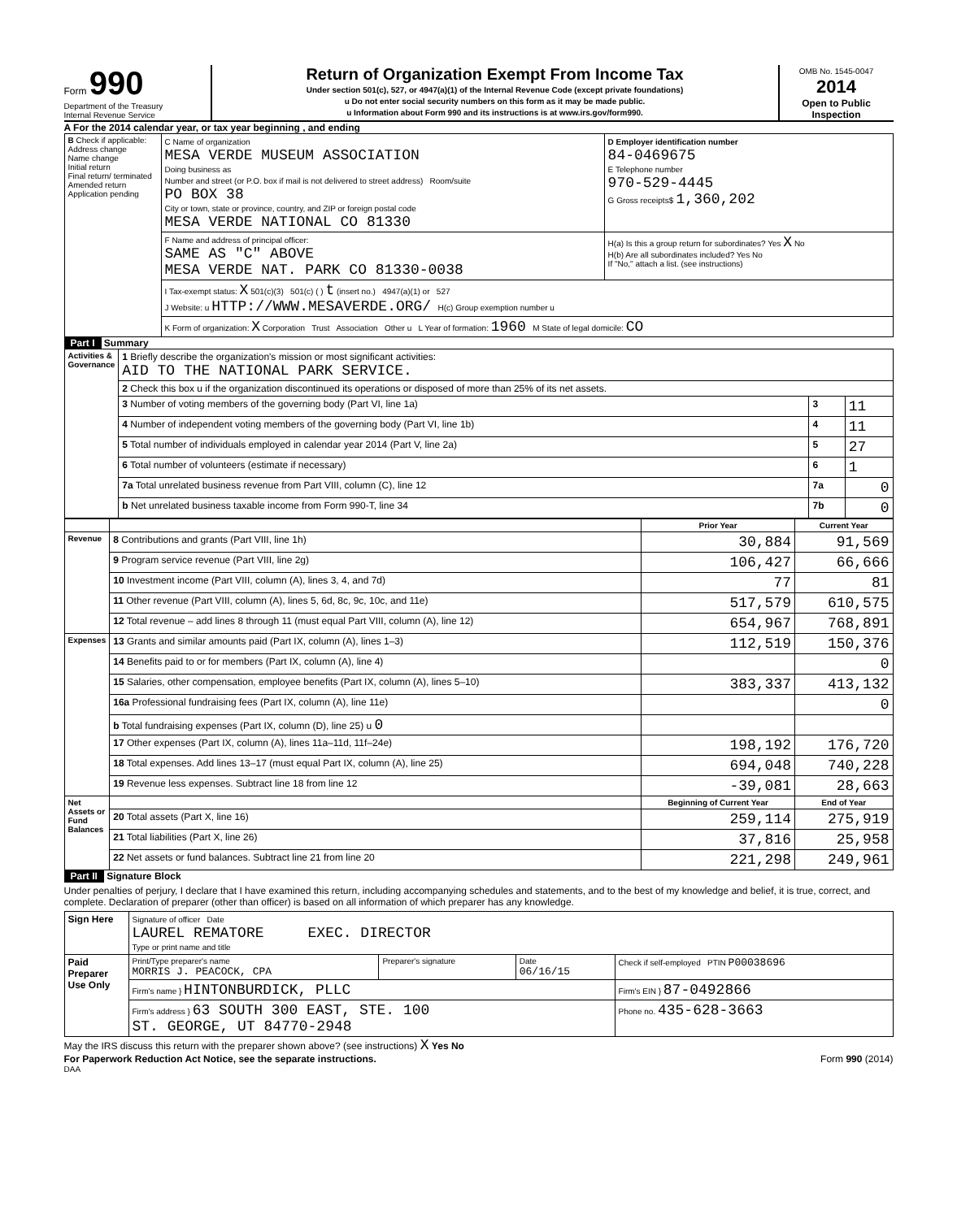Form 990
Department of the Treasury
Internal Revenue Service
Return of Organization Exempt From Income Tax
Under section 501(c), 527, or 4947(a)(1) of the Internal Revenue Code (except private foundations)
u Do not enter social security numbers on this form as it may be made public.
u Information about Form 990 and its instructions is at www.irs.gov/form990.
OMB No. 1545-0047
2014
Open to Public Inspection
A For the 2014 calendar year, or tax year beginning , and ending
| B Check if applicable: Address change Name change Initial return Final return/ terminated Amended return Application pending | C Name of organization MESA VERDE MUSEUM ASSOCIATION Doing business as Number and street (or P.O. box if mail is not delivered to street address) Room/suite PO BOX 38 City or town, state or province, country, and ZIP or foreign postal code MESA VERDE NATIONAL CO 81330 | D Employer identification number 84-0469675 E Telephone number 970-529-4445 G Gross receipts$ 1,360,202 |
| | F Name and address of principal officer: SAME AS "C" ABOVE MESA VERDE NAT. PARK CO 81330-0038 | H(a) Is this a group return for subordinates? Yes X No H(b) Are all subordinates included? Yes No If "No," attach a list. (see instructions) |
| | I Tax-exempt status: X 501(c)(3) 501(c) ( ) t (insert no.) 4947(a)(1) or 527 J Website: u HTTP://WWW.MESAVERDE.ORG/ H(c) Group exemption number u | |
| | K Form of organization: X Corporation Trust Association Other u L Year of formation: 1960 M State of legal domicile: CO | |
Part I Summary
| Activities & Governance | 1 Briefly describe the organization's mission or most significant activities: AID TO THE NATIONAL PARK SERVICE. | | |
| | 2 Check this box u if the organization discontinued its operations or disposed of more than 25% of its net assets. | | |
| | 3 Number of voting members of the governing body (Part VI, line 1a) | 3 | 11 |
| | 4 Number of independent voting members of the governing body (Part VI, line 1b) | 4 | 11 |
| | 5 Total number of individuals employed in calendar year 2014 (Part V, line 2a) | 5 | 27 |
| | 6 Total number of volunteers (estimate if necessary) | 6 | 1 |
| | 7a Total unrelated business revenue from Part VIII, column (C), line 12 | 7a | 0 |
| | b Net unrelated business taxable income from Form 990-T, line 34 | 7b | 0 |
| | | Prior Year | Current Year |
| Revenue | 8 Contributions and grants (Part VIII, line 1h) | 30,884 | 91,569 |
| | 9 Program service revenue (Part VIII, line 2g) | 106,427 | 66,666 |
| | 10 Investment income (Part VIII, column (A), lines 3, 4, and 7d) | 77 | 81 |
| | 11 Other revenue (Part VIII, column (A), lines 5, 6d, 8c, 9c, 10c, and 11e) | 517,579 | 610,575 |
| | 12 Total revenue – add lines 8 through 11 (must equal Part VIII, column (A), line 12) | 654,967 | 768,891 |
| Expenses | 13 Grants and similar amounts paid (Part IX, column (A), lines 1–3) | 112,519 | 150,376 |
| | 14 Benefits paid to or for members (Part IX, column (A), line 4) | | 0 |
| | 15 Salaries, other compensation, employee benefits (Part IX, column (A), lines 5–10) | 383,337 | 413,132 |
| | 16a Professional fundraising fees (Part IX, column (A), line 11e) | | 0 |
| | b Total fundraising expenses (Part IX, column (D), line 25) u 0 | | |
| | 17 Other expenses (Part IX, column (A), lines 11a–11d, 11f–24e) | 198,192 | 176,720 |
| | 18 Total expenses. Add lines 13–17 (must equal Part IX, column (A), line 25) | 694,048 | 740,228 |
| | 19 Revenue less expenses. Subtract line 18 from line 12 | -39,081 | 28,663 |
| Net Assets or Fund Balances | | Beginning of Current Year | End of Year |
| | 20 Total assets (Part X, line 16) | 259,114 | 275,919 |
| | 21 Total liabilities (Part X, line 26) | 37,816 | 25,958 |
| | 22 Net assets or fund balances. Subtract line 21 from line 20 | 221,298 | 249,961 |
Part II Signature Block
Under penalties of perjury, I declare that I have examined this return, including accompanying schedules and statements, and to the best of my knowledge and belief, it is true, correct, and complete. Declaration of preparer (other than officer) is based on all information of which preparer has any knowledge.
| Sign Here | Signature of officer Date LAUREL REMATORE EXEC. DIRECTOR Type or print name and title | | | |
| Paid Preparer Use Only | Print/Type preparer's name MORRIS J. PEACOCK, CPA | Preparer's signature | Date 06/16/15 | Check if self-employed PTIN P00038696 |
| | Firm's name } HINTONBURDICK, PLLC | | | Firm's EIN } 87-0492866 |
| | Firm's address } 63 SOUTH 300 EAST, STE. 100 ST. GEORGE, UT 84770-2948 | | | Phone no. 435-628-3663 |
May the IRS discuss this return with the preparer shown above? (see instructions) X Yes No
For Paperwork Reduction Act Notice, see the separate instructions. Form 990 (2014)
DAA